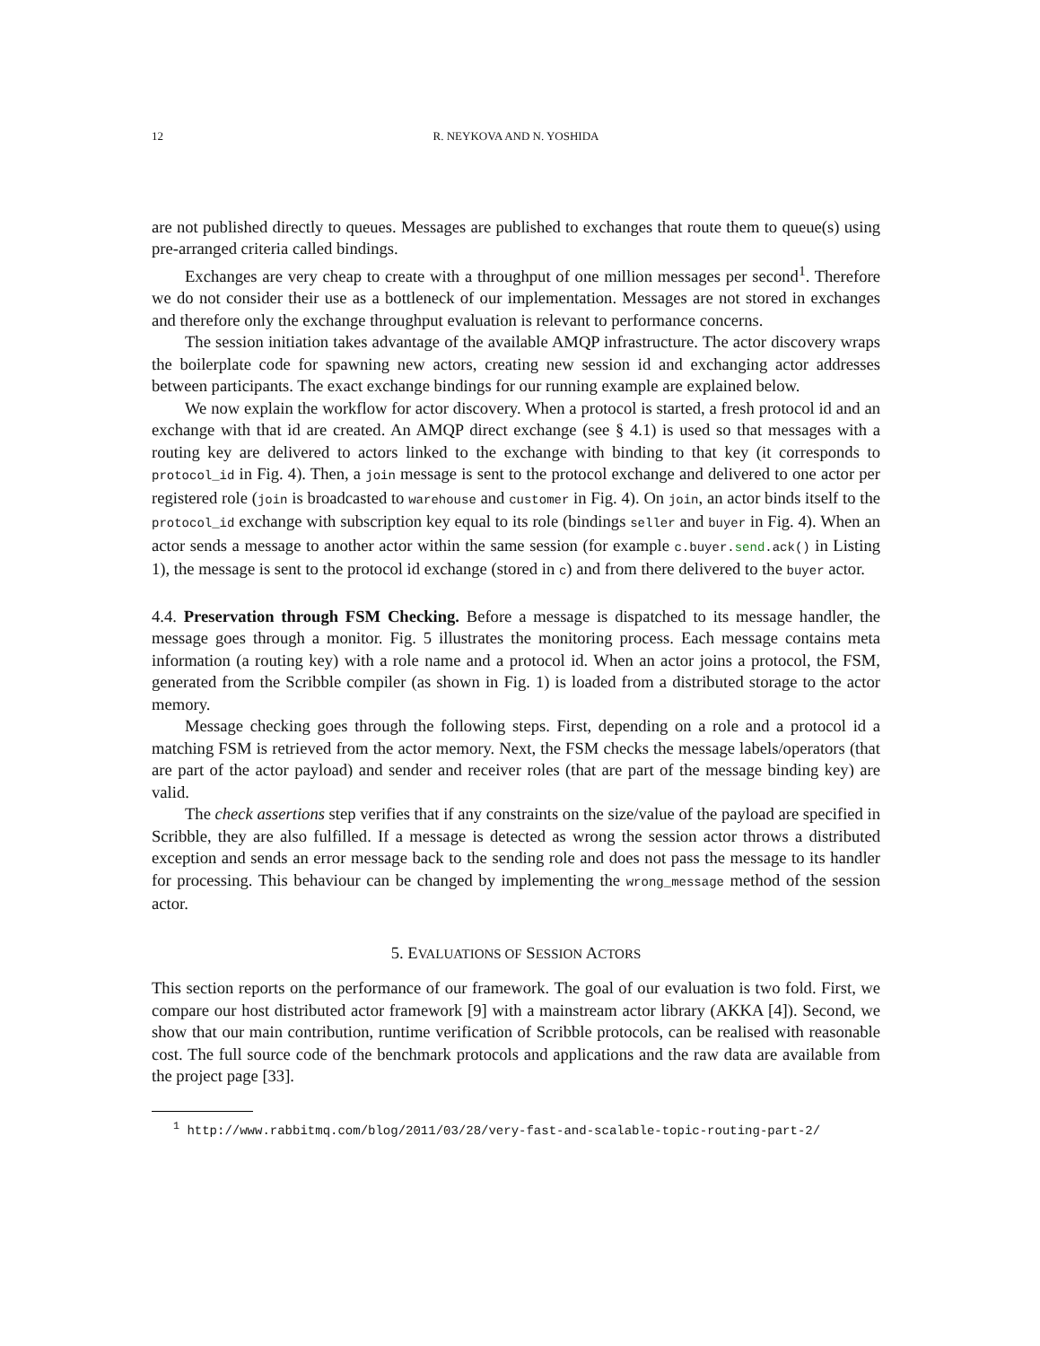12 R. NEYKOVA AND N. YOSHIDA
are not published directly to queues. Messages are published to exchanges that route them to queue(s) using pre-arranged criteria called bindings.
Exchanges are very cheap to create with a throughput of one million messages per second<sup>1</sup>. Therefore we do not consider their use as a bottleneck of our implementation. Messages are not stored in exchanges and therefore only the exchange throughput evaluation is relevant to performance concerns.
The session initiation takes advantage of the available AMQP infrastructure. The actor discovery wraps the boilerplate code for spawning new actors, creating new session id and exchanging actor addresses between participants. The exact exchange bindings for our running example are explained below.
We now explain the workflow for actor discovery. When a protocol is started, a fresh protocol id and an exchange with that id are created. An AMQP direct exchange (see § 4.1) is used so that messages with a routing key are delivered to actors linked to the exchange with binding to that key (it corresponds to protocol_id in Fig. 4). Then, a join message is sent to the protocol exchange and delivered to one actor per registered role (join is broadcasted to warehouse and customer in Fig. 4). On join, an actor binds itself to the protocol_id exchange with subscription key equal to its role (bindings seller and buyer in Fig. 4). When an actor sends a message to another actor within the same session (for example c.buyer.send.ack() in Listing 1), the message is sent to the protocol id exchange (stored in c) and from there delivered to the buyer actor.
4.4. Preservation through FSM Checking. Before a message is dispatched to its message handler, the message goes through a monitor. Fig. 5 illustrates the monitoring process. Each message contains meta information (a routing key) with a role name and a protocol id. When an actor joins a protocol, the FSM, generated from the Scribble compiler (as shown in Fig. 1) is loaded from a distributed storage to the actor memory.
Message checking goes through the following steps. First, depending on a role and a protocol id a matching FSM is retrieved from the actor memory. Next, the FSM checks the message labels/operators (that are part of the actor payload) and sender and receiver roles (that are part of the message binding key) are valid.
The check assertions step verifies that if any constraints on the size/value of the payload are specified in Scribble, they are also fulfilled. If a message is detected as wrong the session actor throws a distributed exception and sends an error message back to the sending role and does not pass the message to its handler for processing. This behaviour can be changed by implementing the wrong_message method of the session actor.
5. EVALUATIONS OF SESSION ACTORS
This section reports on the performance of our framework. The goal of our evaluation is two fold. First, we compare our host distributed actor framework [9] with a mainstream actor library (AKKA [4]). Second, we show that our main contribution, runtime verification of Scribble protocols, can be realised with reasonable cost. The full source code of the benchmark protocols and applications and the raw data are available from the project page [33].
<sup>1</sup> http://www.rabbitmq.com/blog/2011/03/28/very-fast-and-scalable-topic-routing-part-2/